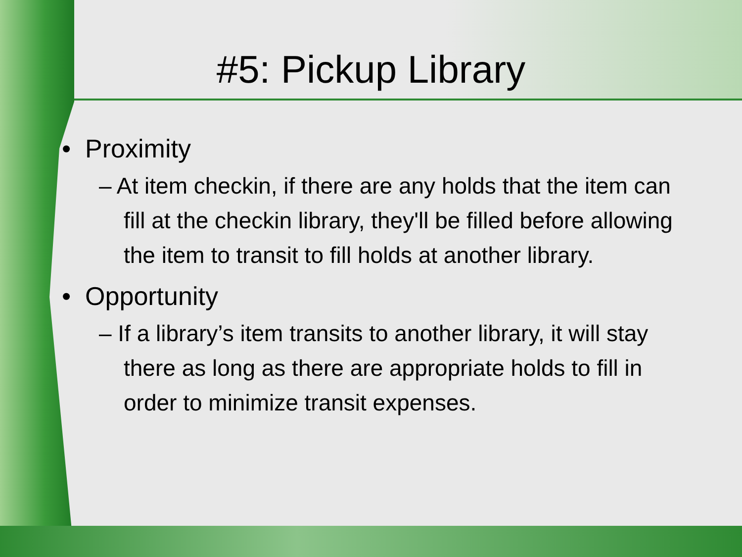#5: Pickup Library
• Proximity
– At item checkin, if there are any holds that the item can fill at the checkin library, they'll be filled before allowing the item to transit to fill holds at another library.
• Opportunity
– If a library’s item transits to another library, it will stay there as long as there are appropriate holds to fill in order to minimize transit expenses.